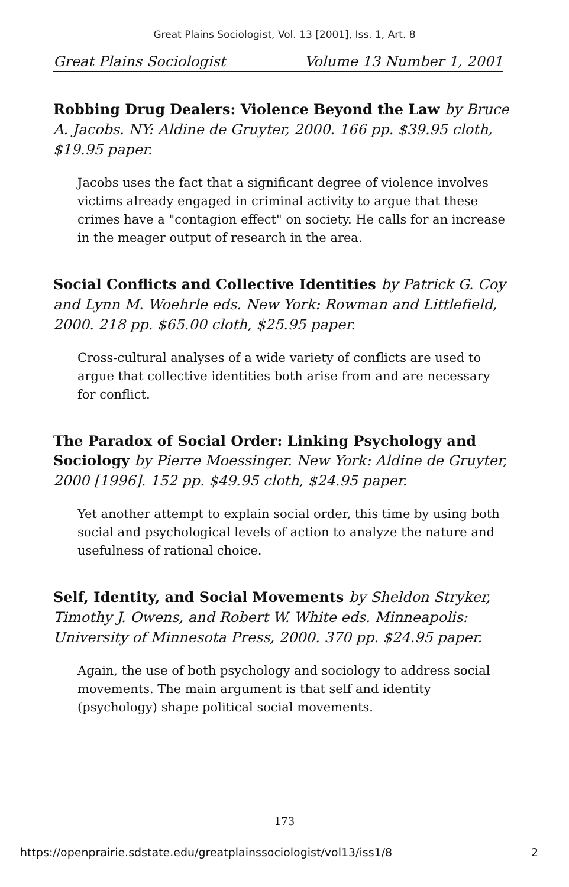Great Plains Sociologist, Vol. 13 [2001], Iss. 1, Art. 8
Great Plains Sociologist Volume 13 Number 1, 2001
Robbing Drug Dealers: Violence Beyond the Law by Bruce A. Jacobs. NY: Aldine de Gruyter, 2000. 166 pp. $39.95 cloth, $19.95 paper.
Jacobs uses the fact that a significant degree of violence involves victims already engaged in criminal activity to argue that these crimes have a "contagion effect" on society. He calls for an increase in the meager output of research in the area.
Social Conflicts and Collective Identities by Patrick G. Coy and Lynn M. Woehrle eds. New York: Rowman and Littlefield, 2000. 218 pp. $65.00 cloth, $25.95 paper.
Cross-cultural analyses of a wide variety of conflicts are used to argue that collective identities both arise from and are necessary for conflict.
The Paradox of Social Order: Linking Psychology and Sociology by Pierre Moessinger. New York: Aldine de Gruyter, 2000 [1996]. 152 pp. $49.95 cloth, $24.95 paper.
Yet another attempt to explain social order, this time by using both social and psychological levels of action to analyze the nature and usefulness of rational choice.
Self, Identity, and Social Movements by Sheldon Stryker, Timothy J. Owens, and Robert W. White eds. Minneapolis: University of Minnesota Press, 2000. 370 pp. $24.95 paper.
Again, the use of both psychology and sociology to address social movements. The main argument is that self and identity (psychology) shape political social movements.
173
https://openprairie.sdstate.edu/greatplainssociologist/vol13/iss1/8 2